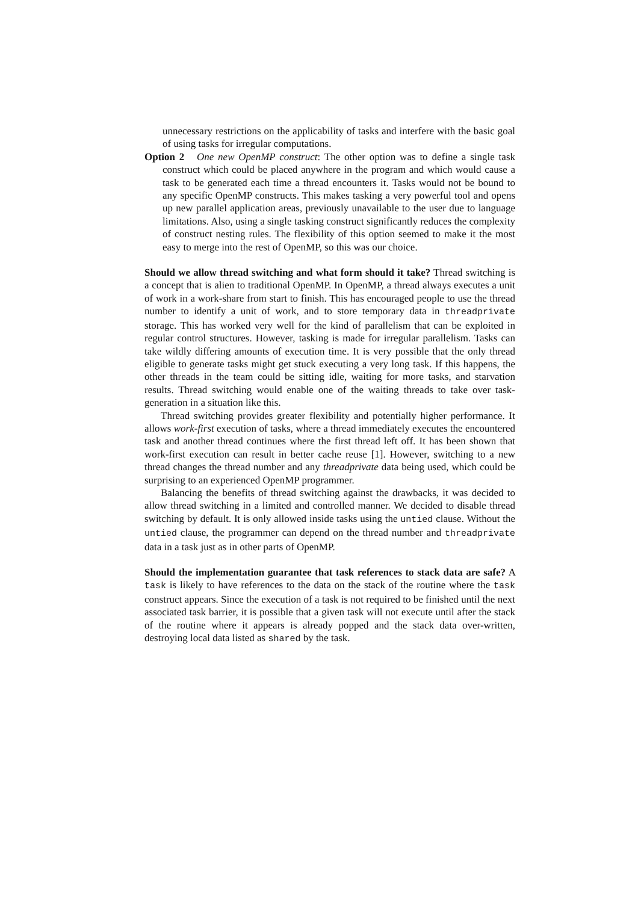unnecessary restrictions on the applicability of tasks and interfere with the basic goal of using tasks for irregular computations.
Option 2 One new OpenMP construct: The other option was to define a single task construct which could be placed anywhere in the program and which would cause a task to be generated each time a thread encounters it. Tasks would not be bound to any specific OpenMP constructs. This makes tasking a very powerful tool and opens up new parallel application areas, previously unavailable to the user due to language limitations. Also, using a single tasking construct significantly reduces the complexity of construct nesting rules. The flexibility of this option seemed to make it the most easy to merge into the rest of OpenMP, so this was our choice.
Should we allow thread switching and what form should it take? Thread switching is a concept that is alien to traditional OpenMP. In OpenMP, a thread always executes a unit of work in a work-share from start to finish. This has encouraged people to use the thread number to identify a unit of work, and to store temporary data in threadprivate storage. This has worked very well for the kind of parallelism that can be exploited in regular control structures. However, tasking is made for irregular parallelism. Tasks can take wildly differing amounts of execution time. It is very possible that the only thread eligible to generate tasks might get stuck executing a very long task. If this happens, the other threads in the team could be sitting idle, waiting for more tasks, and starvation results. Thread switching would enable one of the waiting threads to take over task-generation in a situation like this.
Thread switching provides greater flexibility and potentially higher performance. It allows work-first execution of tasks, where a thread immediately executes the encountered task and another thread continues where the first thread left off. It has been shown that work-first execution can result in better cache reuse [1]. However, switching to a new thread changes the thread number and any threadprivate data being used, which could be surprising to an experienced OpenMP programmer.
Balancing the benefits of thread switching against the drawbacks, it was decided to allow thread switching in a limited and controlled manner. We decided to disable thread switching by default. It is only allowed inside tasks using the untied clause. Without the untied clause, the programmer can depend on the thread number and threadprivate data in a task just as in other parts of OpenMP.
Should the implementation guarantee that task references to stack data are safe? A task is likely to have references to the data on the stack of the routine where the task construct appears. Since the execution of a task is not required to be finished until the next associated task barrier, it is possible that a given task will not execute until after the stack of the routine where it appears is already popped and the stack data over-written, destroying local data listed as shared by the task.